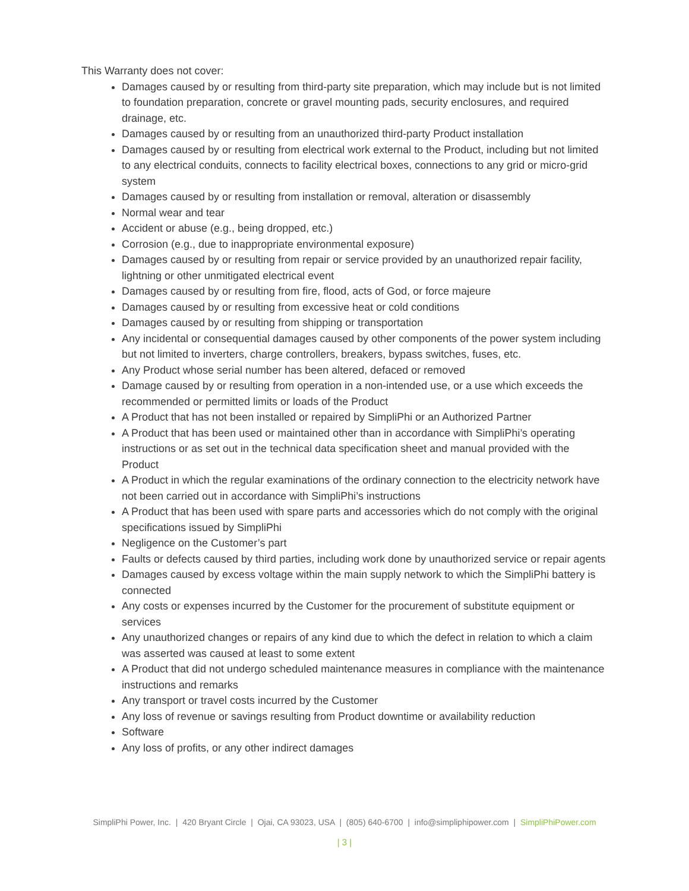This Warranty does not cover:
Damages caused by or resulting from third-party site preparation, which may include but is not limited to foundation preparation, concrete or gravel mounting pads, security enclosures, and required drainage, etc.
Damages caused by or resulting from an unauthorized third-party Product installation
Damages caused by or resulting from electrical work external to the Product, including but not limited to any electrical conduits, connects to facility electrical boxes, connections to any grid or micro-grid system
Damages caused by or resulting from installation or removal, alteration or disassembly
Normal wear and tear
Accident or abuse (e.g., being dropped, etc.)
Corrosion (e.g., due to inappropriate environmental exposure)
Damages caused by or resulting from repair or service provided by an unauthorized repair facility, lightning or other unmitigated electrical event
Damages caused by or resulting from fire, flood, acts of God, or force majeure
Damages caused by or resulting from excessive heat or cold conditions
Damages caused by or resulting from shipping or transportation
Any incidental or consequential damages caused by other components of the power system including but not limited to inverters, charge controllers, breakers, bypass switches, fuses, etc.
Any Product whose serial number has been altered, defaced or removed
Damage caused by or resulting from operation in a non-intended use, or a use which exceeds the recommended or permitted limits or loads of the Product
A Product that has not been installed or repaired by SimpliPhi or an Authorized Partner
A Product that has been used or maintained other than in accordance with SimpliPhi’s operating instructions or as set out in the technical data specification sheet and manual provided with the Product
A Product in which the regular examinations of the ordinary connection to the electricity network have not been carried out in accordance with SimpliPhi’s instructions
A Product that has been used with spare parts and accessories which do not comply with the original specifications issued by SimpliPhi
Negligence on the Customer’s part
Faults or defects caused by third parties, including work done by unauthorized service or repair agents
Damages caused by excess voltage within the main supply network to which the SimpliPhi battery is connected
Any costs or expenses incurred by the Customer for the procurement of substitute equipment or services
Any unauthorized changes or repairs of any kind due to which the defect in relation to which a claim was asserted was caused at least to some extent
A Product that did not undergo scheduled maintenance measures in compliance with the maintenance instructions and remarks
Any transport or travel costs incurred by the Customer
Any loss of revenue or savings resulting from Product downtime or availability reduction
Software
Any loss of profits, or any other indirect damages
SimpliPhi Power, Inc. | 420 Bryant Circle | Ojai, CA 93023, USA | (805) 640-6700 | info@simpliphipower.com | SimpliPhiPower.com
| 3 |